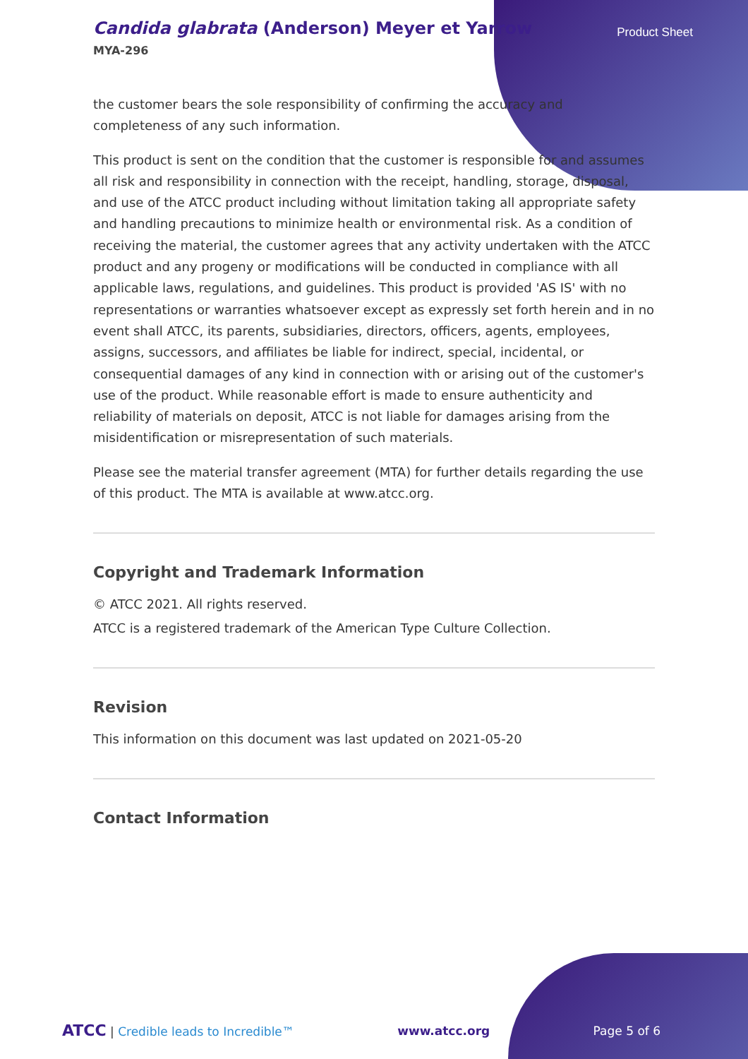Candida glabrata (Anderson) Meyer et Yarrow
MYA-296
Product Sheet
the customer bears the sole responsibility of confirming the accuracy and completeness of any such information.
This product is sent on the condition that the customer is responsible for and assumes all risk and responsibility in connection with the receipt, handling, storage, disposal, and use of the ATCC product including without limitation taking all appropriate safety and handling precautions to minimize health or environmental risk. As a condition of receiving the material, the customer agrees that any activity undertaken with the ATCC product and any progeny or modifications will be conducted in compliance with all applicable laws, regulations, and guidelines. This product is provided 'AS IS' with no representations or warranties whatsoever except as expressly set forth herein and in no event shall ATCC, its parents, subsidiaries, directors, officers, agents, employees, assigns, successors, and affiliates be liable for indirect, special, incidental, or consequential damages of any kind in connection with or arising out of the customer's use of the product. While reasonable effort is made to ensure authenticity and reliability of materials on deposit, ATCC is not liable for damages arising from the misidentification or misrepresentation of such materials.
Please see the material transfer agreement (MTA) for further details regarding the use of this product. The MTA is available at www.atcc.org.
Copyright and Trademark Information
© ATCC 2021. All rights reserved.
ATCC is a registered trademark of the American Type Culture Collection.
Revision
This information on this document was last updated on 2021-05-20
Contact Information
ATCC | Credible leads to Incredible™ www.atcc.org Page 5 of 6